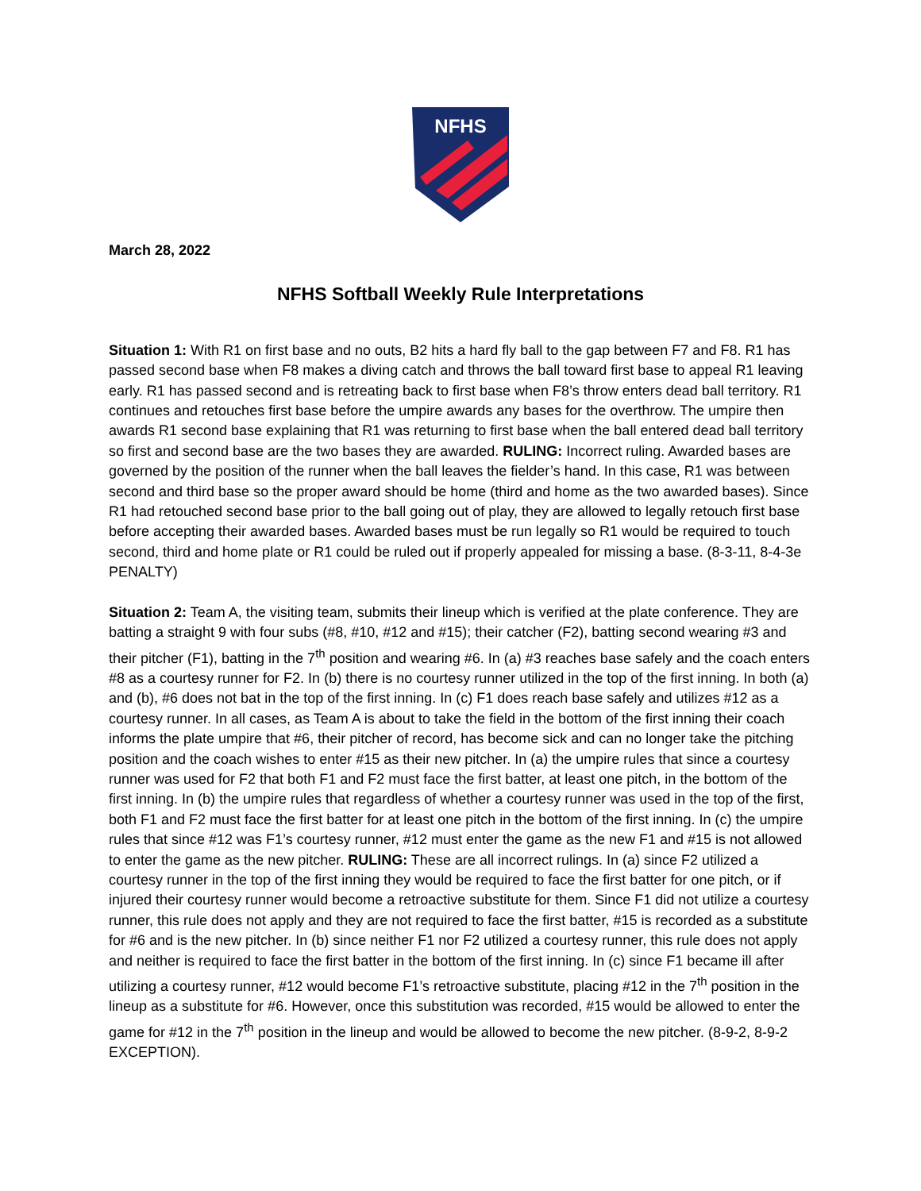NFHS
March 28, 2022
NFHS Softball Weekly Rule Interpretations
Situation 1: With R1 on first base and no outs, B2 hits a hard fly ball to the gap between F7 and F8. R1 has passed second base when F8 makes a diving catch and throws the ball toward first base to appeal R1 leaving early. R1 has passed second and is retreating back to first base when F8’s throw enters dead ball territory. R1 continues and retouches first base before the umpire awards any bases for the overthrow. The umpire then awards R1 second base explaining that R1 was returning to first base when the ball entered dead ball territory so first and second base are the two bases they are awarded. RULING: Incorrect ruling. Awarded bases are governed by the position of the runner when the ball leaves the fielder’s hand. In this case, R1 was between second and third base so the proper award should be home (third and home as the two awarded bases). Since R1 had retouched second base prior to the ball going out of play, they are allowed to legally retouch first base before accepting their awarded bases. Awarded bases must be run legally so R1 would be required to touch second, third and home plate or R1 could be ruled out if properly appealed for missing a base. (8-3-11, 8-4-3e PENALTY)
Situation 2: Team A, the visiting team, submits their lineup which is verified at the plate conference. They are batting a straight 9 with four subs (#8, #10, #12 and #15); their catcher (F2), batting second wearing #3 and their pitcher (F1), batting in the 7<sup>th</sup> position and wearing #6. In (a) #3 reaches base safely and the coach enters #8 as a courtesy runner for F2. In (b) there is no courtesy runner utilized in the top of the first inning. In both (a) and (b), #6 does not bat in the top of the first inning. In (c) F1 does reach base safely and utilizes #12 as a courtesy runner. In all cases, as Team A is about to take the field in the bottom of the first inning their coach informs the plate umpire that #6, their pitcher of record, has become sick and can no longer take the pitching position and the coach wishes to enter #15 as their new pitcher. In (a) the umpire rules that since a courtesy runner was used for F2 that both F1 and F2 must face the first batter, at least one pitch, in the bottom of the first inning. In (b) the umpire rules that regardless of whether a courtesy runner was used in the top of the first, both F1 and F2 must face the first batter for at least one pitch in the bottom of the first inning. In (c) the umpire rules that since #12 was F1’s courtesy runner, #12 must enter the game as the new F1 and #15 is not allowed to enter the game as the new pitcher. RULING: These are all incorrect rulings. In (a) since F2 utilized a courtesy runner in the top of the first inning they would be required to face the first batter for one pitch, or if injured their courtesy runner would become a retroactive substitute for them. Since F1 did not utilize a courtesy runner, this rule does not apply and they are not required to face the first batter, #15 is recorded as a substitute for #6 and is the new pitcher. In (b) since neither F1 nor F2 utilized a courtesy runner, this rule does not apply and neither is required to face the first batter in the bottom of the first inning. In (c) since F1 became ill after utilizing a courtesy runner, #12 would become F1’s retroactive substitute, placing #12 in the 7<sup>th</sup> position in the lineup as a substitute for #6. However, once this substitution was recorded, #15 would be allowed to enter the game for #12 in the 7<sup>th</sup> position in the lineup and would be allowed to become the new pitcher. (8-9-2, 8-9-2 EXCEPTION).